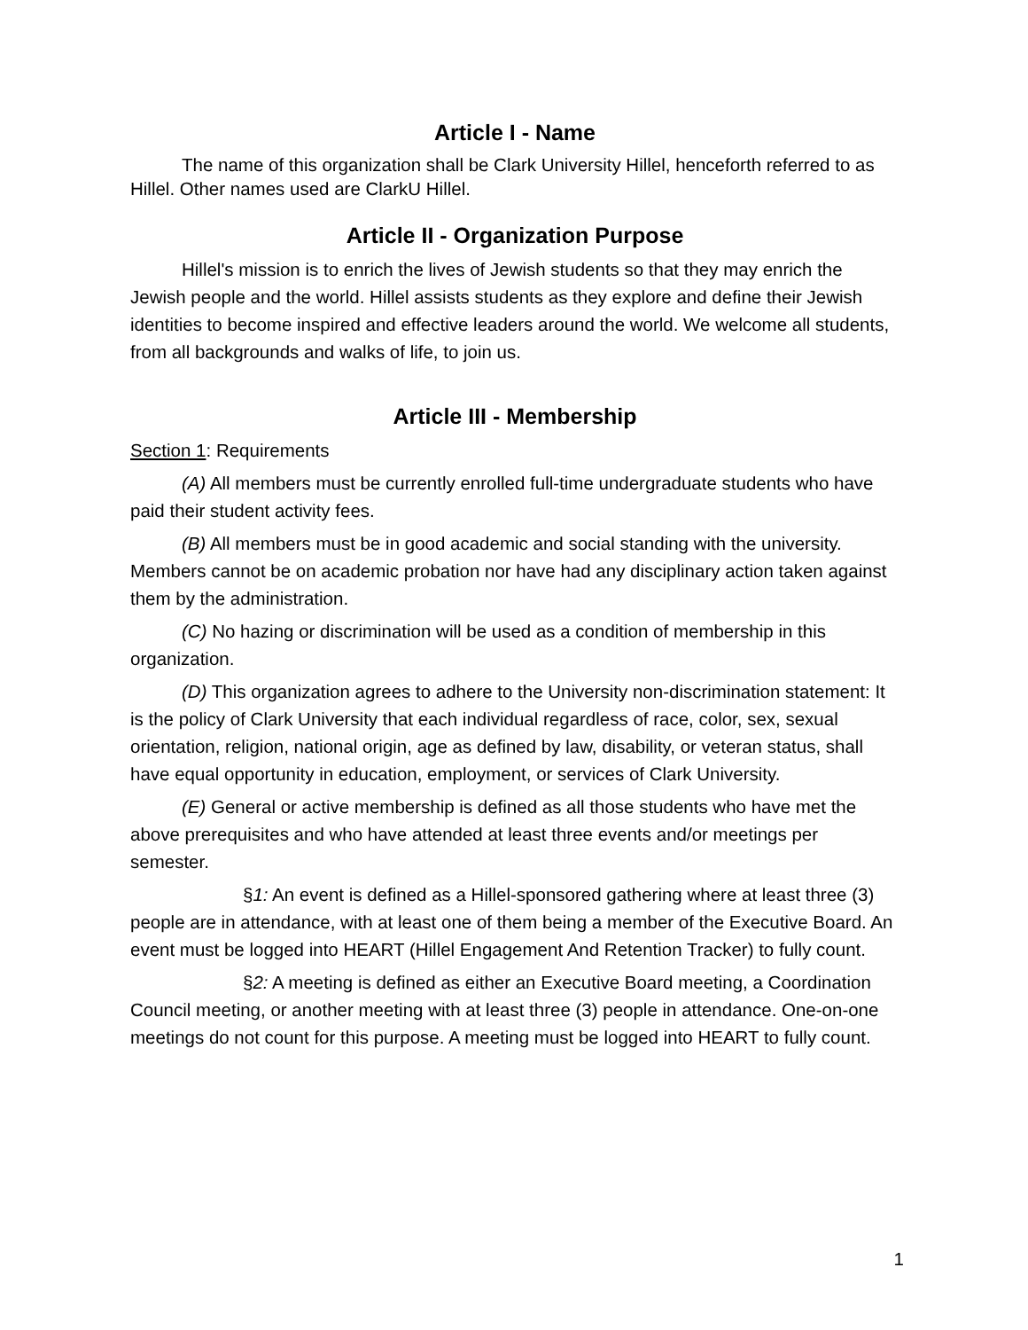Article I - Name
The name of this organization shall be Clark University Hillel, henceforth referred to as Hillel. Other names used are ClarkU Hillel.
Article II - Organization Purpose
Hillel's mission is to enrich the lives of Jewish students so that they may enrich the Jewish people and the world. Hillel assists students as they explore and define their Jewish identities to become inspired and effective leaders around the world. We welcome all students, from all backgrounds and walks of life, to join us.
Article III - Membership
Section 1: Requirements
(A) All members must be currently enrolled full-time undergraduate students who have paid their student activity fees.
(B) All members must be in good academic and social standing with the university. Members cannot be on academic probation nor have had any disciplinary action taken against them by the administration.
(C) No hazing or discrimination will be used as a condition of membership in this organization.
(D) This organization agrees to adhere to the University non-discrimination statement: It is the policy of Clark University that each individual regardless of race, color, sex, sexual orientation, religion, national origin, age as defined by law, disability, or veteran status, shall have equal opportunity in education, employment, or services of Clark University.
(E) General or active membership is defined as all those students who have met the above prerequisites and who have attended at least three events and/or meetings per semester.
§1: An event is defined as a Hillel-sponsored gathering where at least three (3) people are in attendance, with at least one of them being a member of the Executive Board. An event must be logged into HEART (Hillel Engagement And Retention Tracker) to fully count.
§2: A meeting is defined as either an Executive Board meeting, a Coordination Council meeting, or another meeting with at least three (3) people in attendance. One-on-one meetings do not count for this purpose. A meeting must be logged into HEART to fully count.
1